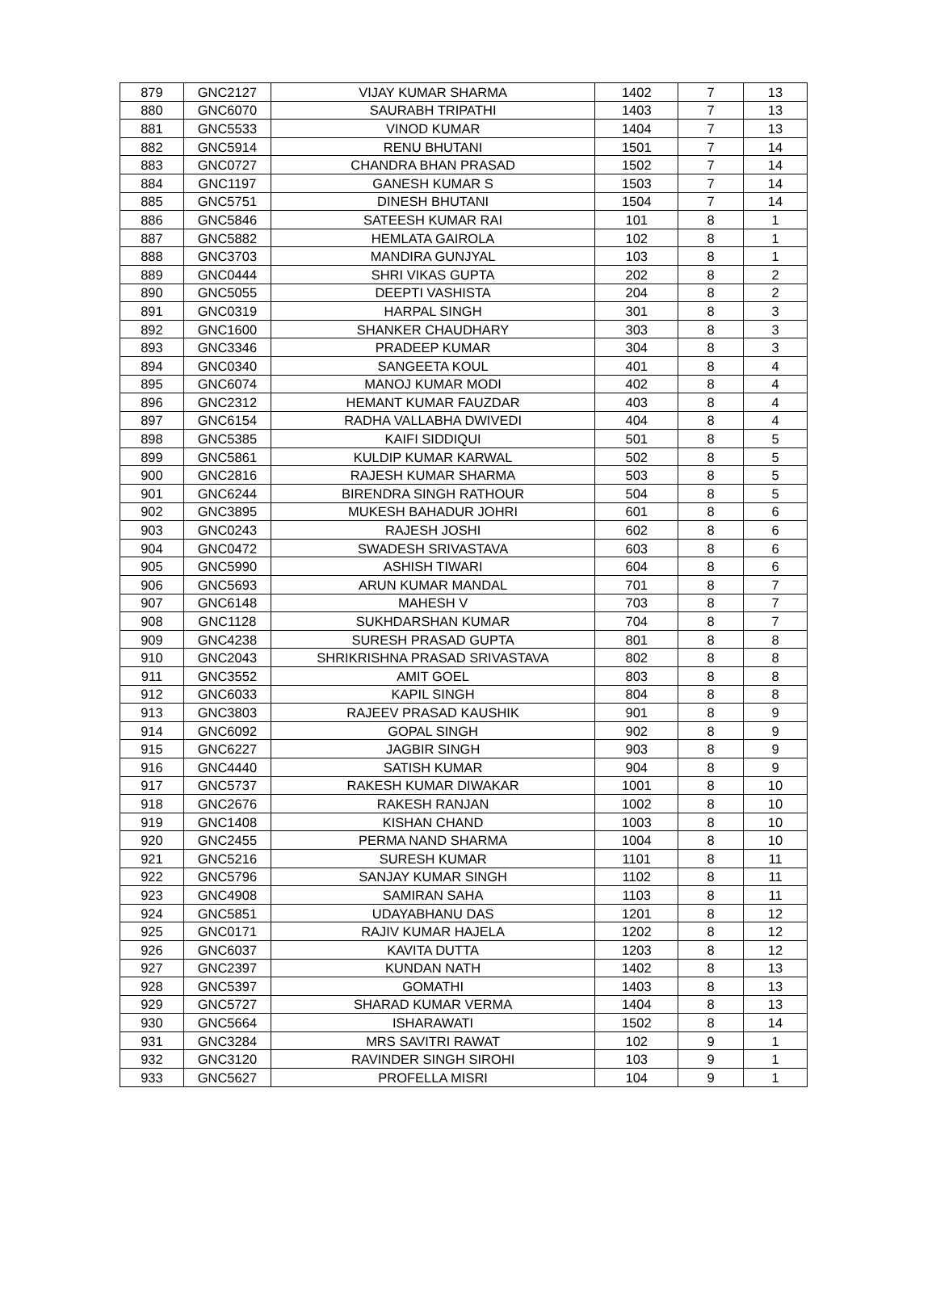| 879 | GNC2127 | VIJAY KUMAR SHARMA | 1402 | 7 | 13 |
| 880 | GNC6070 | SAURABH TRIPATHI | 1403 | 7 | 13 |
| 881 | GNC5533 | VINOD KUMAR | 1404 | 7 | 13 |
| 882 | GNC5914 | RENU BHUTANI | 1501 | 7 | 14 |
| 883 | GNC0727 | CHANDRA BHAN PRASAD | 1502 | 7 | 14 |
| 884 | GNC1197 | GANESH KUMAR S | 1503 | 7 | 14 |
| 885 | GNC5751 | DINESH BHUTANI | 1504 | 7 | 14 |
| 886 | GNC5846 | SATEESH KUMAR RAI | 101 | 8 | 1 |
| 887 | GNC5882 | HEMLATA GAIROLA | 102 | 8 | 1 |
| 888 | GNC3703 | MANDIRA GUNJYAL | 103 | 8 | 1 |
| 889 | GNC0444 | SHRI VIKAS GUPTA | 202 | 8 | 2 |
| 890 | GNC5055 | DEEPTI VASHISTA | 204 | 8 | 2 |
| 891 | GNC0319 | HARPAL SINGH | 301 | 8 | 3 |
| 892 | GNC1600 | SHANKER CHAUDHARY | 303 | 8 | 3 |
| 893 | GNC3346 | PRADEEP KUMAR | 304 | 8 | 3 |
| 894 | GNC0340 | SANGEETA KOUL | 401 | 8 | 4 |
| 895 | GNC6074 | MANOJ KUMAR MODI | 402 | 8 | 4 |
| 896 | GNC2312 | HEMANT KUMAR FAUZDAR | 403 | 8 | 4 |
| 897 | GNC6154 | RADHA VALLABHA DWIVEDI | 404 | 8 | 4 |
| 898 | GNC5385 | KAIFI SIDDIQUI | 501 | 8 | 5 |
| 899 | GNC5861 | KULDIP KUMAR KARWAL | 502 | 8 | 5 |
| 900 | GNC2816 | RAJESH KUMAR SHARMA | 503 | 8 | 5 |
| 901 | GNC6244 | BIRENDRA SINGH RATHOUR | 504 | 8 | 5 |
| 902 | GNC3895 | MUKESH BAHADUR JOHRI | 601 | 8 | 6 |
| 903 | GNC0243 | RAJESH JOSHI | 602 | 8 | 6 |
| 904 | GNC0472 | SWADESH SRIVASTAVA | 603 | 8 | 6 |
| 905 | GNC5990 | ASHISH TIWARI | 604 | 8 | 6 |
| 906 | GNC5693 | ARUN KUMAR MANDAL | 701 | 8 | 7 |
| 907 | GNC6148 | MAHESH V | 703 | 8 | 7 |
| 908 | GNC1128 | SUKHDARSHAN KUMAR | 704 | 8 | 7 |
| 909 | GNC4238 | SURESH PRASAD GUPTA | 801 | 8 | 8 |
| 910 | GNC2043 | SHRIKRISHNA PRASAD SRIVASTAVA | 802 | 8 | 8 |
| 911 | GNC3552 | AMIT GOEL | 803 | 8 | 8 |
| 912 | GNC6033 | KAPIL SINGH | 804 | 8 | 8 |
| 913 | GNC3803 | RAJEEV PRASAD KAUSHIK | 901 | 8 | 9 |
| 914 | GNC6092 | GOPAL SINGH | 902 | 8 | 9 |
| 915 | GNC6227 | JAGBIR SINGH | 903 | 8 | 9 |
| 916 | GNC4440 | SATISH KUMAR | 904 | 8 | 9 |
| 917 | GNC5737 | RAKESH KUMAR DIWAKAR | 1001 | 8 | 10 |
| 918 | GNC2676 | RAKESH RANJAN | 1002 | 8 | 10 |
| 919 | GNC1408 | KISHAN CHAND | 1003 | 8 | 10 |
| 920 | GNC2455 | PERMA NAND SHARMA | 1004 | 8 | 10 |
| 921 | GNC5216 | SURESH KUMAR | 1101 | 8 | 11 |
| 922 | GNC5796 | SANJAY KUMAR SINGH | 1102 | 8 | 11 |
| 923 | GNC4908 | SAMIRAN SAHA | 1103 | 8 | 11 |
| 924 | GNC5851 | UDAYABHANU DAS | 1201 | 8 | 12 |
| 925 | GNC0171 | RAJIV KUMAR HAJELA | 1202 | 8 | 12 |
| 926 | GNC6037 | KAVITA DUTTA | 1203 | 8 | 12 |
| 927 | GNC2397 | KUNDAN NATH | 1402 | 8 | 13 |
| 928 | GNC5397 | GOMATHI | 1403 | 8 | 13 |
| 929 | GNC5727 | SHARAD KUMAR VERMA | 1404 | 8 | 13 |
| 930 | GNC5664 | ISHARAWATI | 1502 | 8 | 14 |
| 931 | GNC3284 | MRS SAVITRI RAWAT | 102 | 9 | 1 |
| 932 | GNC3120 | RAVINDER SINGH SIROHI | 103 | 9 | 1 |
| 933 | GNC5627 | PROFELLA MISRI | 104 | 9 | 1 |